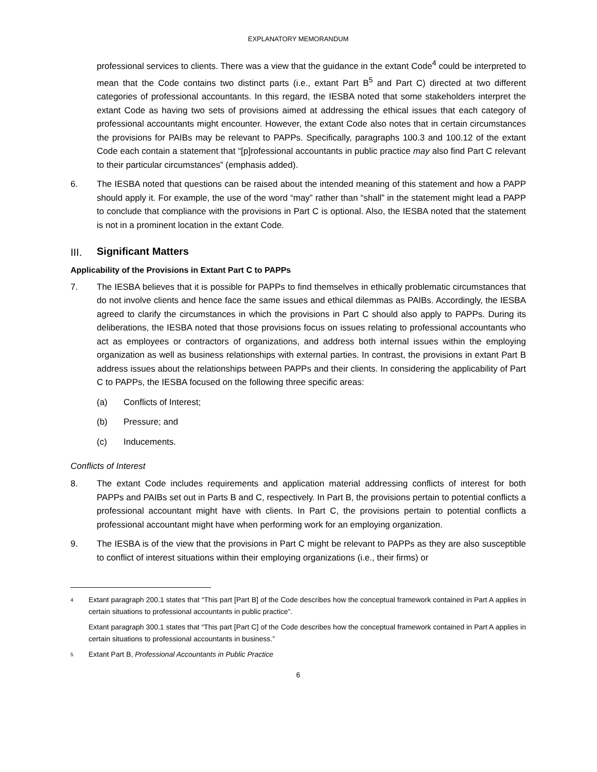EXPLANATORY MEMORANDUM
professional services to clients. There was a view that the guidance in the extant Code<sup>4</sup> could be interpreted to mean that the Code contains two distinct parts (i.e., extant Part B<sup>5</sup> and Part C) directed at two different categories of professional accountants. In this regard, the IESBA noted that some stakeholders interpret the extant Code as having two sets of provisions aimed at addressing the ethical issues that each category of professional accountants might encounter. However, the extant Code also notes that in certain circumstances the provisions for PAIBs may be relevant to PAPPs. Specifically, paragraphs 100.3 and 100.12 of the extant Code each contain a statement that “[p]rofessional accountants in public practice may also find Part C relevant to their particular circumstances” (emphasis added).
6. The IESBA noted that questions can be raised about the intended meaning of this statement and how a PAPP should apply it. For example, the use of the word “may” rather than “shall” in the statement might lead a PAPP to conclude that compliance with the provisions in Part C is optional. Also, the IESBA noted that the statement is not in a prominent location in the extant Code.
III. Significant Matters
Applicability of the Provisions in Extant Part C to PAPPs
7. The IESBA believes that it is possible for PAPPs to find themselves in ethically problematic circumstances that do not involve clients and hence face the same issues and ethical dilemmas as PAIBs. Accordingly, the IESBA agreed to clarify the circumstances in which the provisions in Part C should also apply to PAPPs. During its deliberations, the IESBA noted that those provisions focus on issues relating to professional accountants who act as employees or contractors of organizations, and address both internal issues within the employing organization as well as business relationships with external parties. In contrast, the provisions in extant Part B address issues about the relationships between PAPPs and their clients. In considering the applicability of Part C to PAPPs, the IESBA focused on the following three specific areas:
(a) Conflicts of Interest;
(b) Pressure; and
(c) Inducements.
Conflicts of Interest
8. The extant Code includes requirements and application material addressing conflicts of interest for both PAPPs and PAIBs set out in Parts B and C, respectively. In Part B, the provisions pertain to potential conflicts a professional accountant might have with clients. In Part C, the provisions pertain to potential conflicts a professional accountant might have when performing work for an employing organization.
9. The IESBA is of the view that the provisions in Part C might be relevant to PAPPs as they are also susceptible to conflict of interest situations within their employing organizations (i.e., their firms) or
4
Extant paragraph 200.1 states that “This part [Part B] of the Code describes how the conceptual framework contained in Part A applies in certain situations to professional accountants in public practice”.
Extant paragraph 300.1 states that “This part [Part C] of the Code describes how the conceptual framework contained in Part A applies in certain situations to professional accountants in business.”
5
Extant Part B, Professional Accountants in Public Practice
6